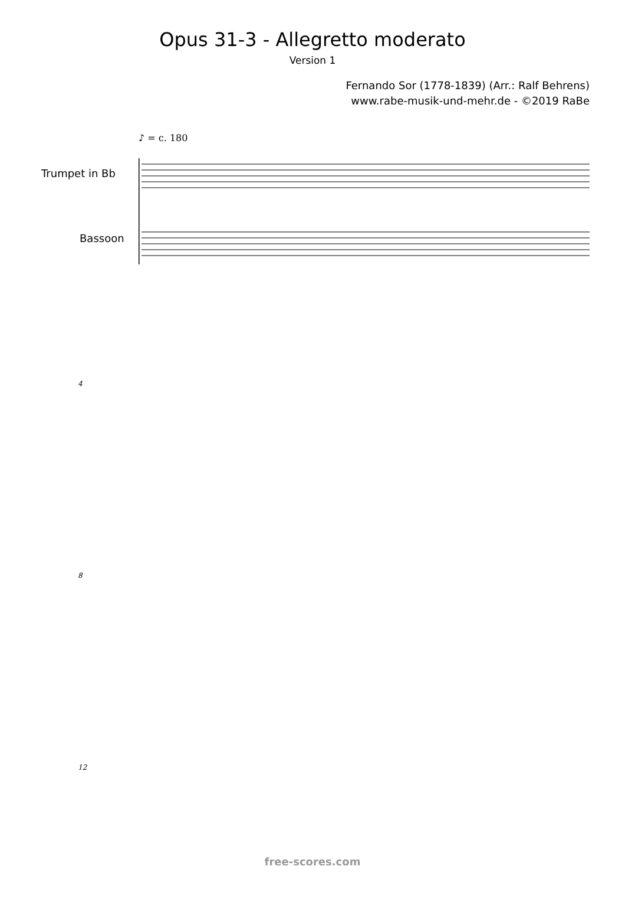Opus 31-3 - Allegretto moderato
Version 1
Fernando Sor (1778-1839) (Arr.: Ralf Behrens)
www.rabe-musik-und-mehr.de - ©2019 RaBe
♪ = c. 180
Trumpet in Bb
Bassoon
4
8
12
free-scores.com